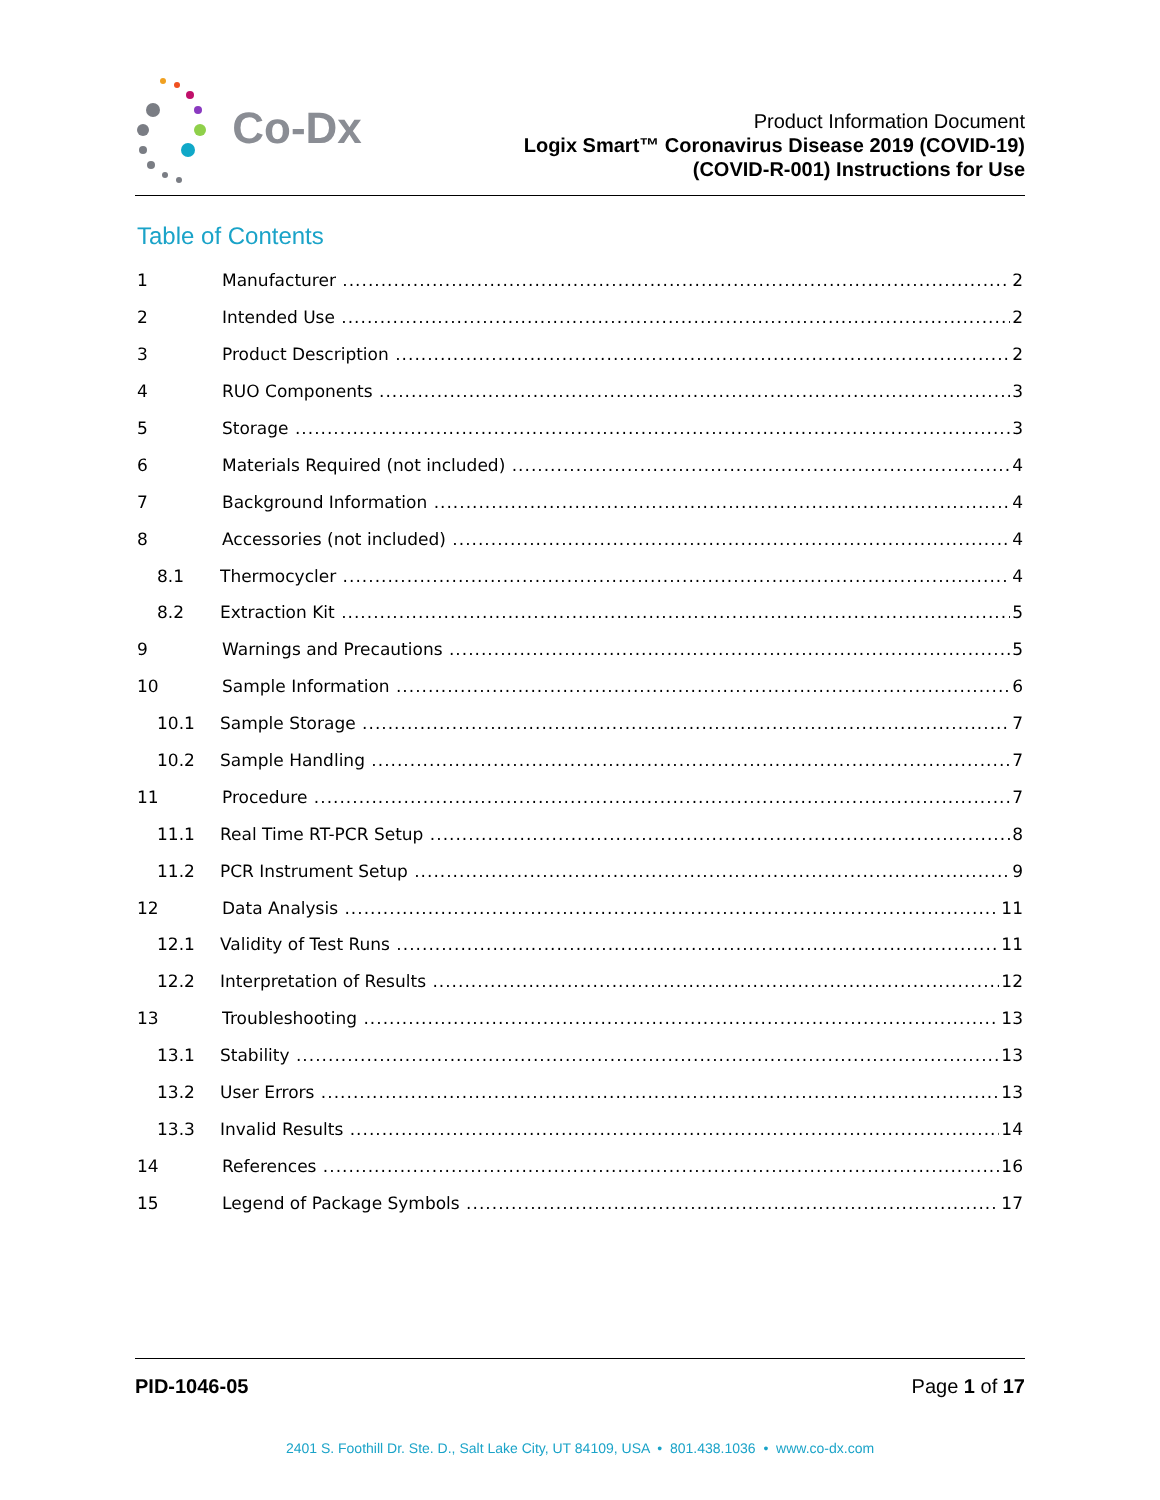Co-Dx
Product Information Document
Logix Smart™ Coronavirus Disease 2019 (COVID-19)
(COVID-R-001) Instructions for Use
Table of Contents
1 Manufacturer 2
2 Intended Use 2
3 Product Description 2
4 RUO Components 3
5 Storage 3
6 Materials Required (not included) 4
7 Background Information 4
8 Accessories (not included) 4
8.1 Thermocycler 4
8.2 Extraction Kit 5
9 Warnings and Precautions 5
10 Sample Information 6
10.1 Sample Storage 7
10.2 Sample Handling 7
11 Procedure 7
11.1 Real Time RT-PCR Setup 8
11.2 PCR Instrument Setup 9
12 Data Analysis 11
12.1 Validity of Test Runs 11
12.2 Interpretation of Results 12
13 Troubleshooting 13
13.1 Stability 13
13.2 User Errors 13
13.3 Invalid Results 14
14 References 16
15 Legend of Package Symbols 17
PID-1046-05 Page 1 of 17
2401 S. Foothill Dr. Ste. D., Salt Lake City, UT 84109, USA • 801.438.1036 • www.co-dx.com